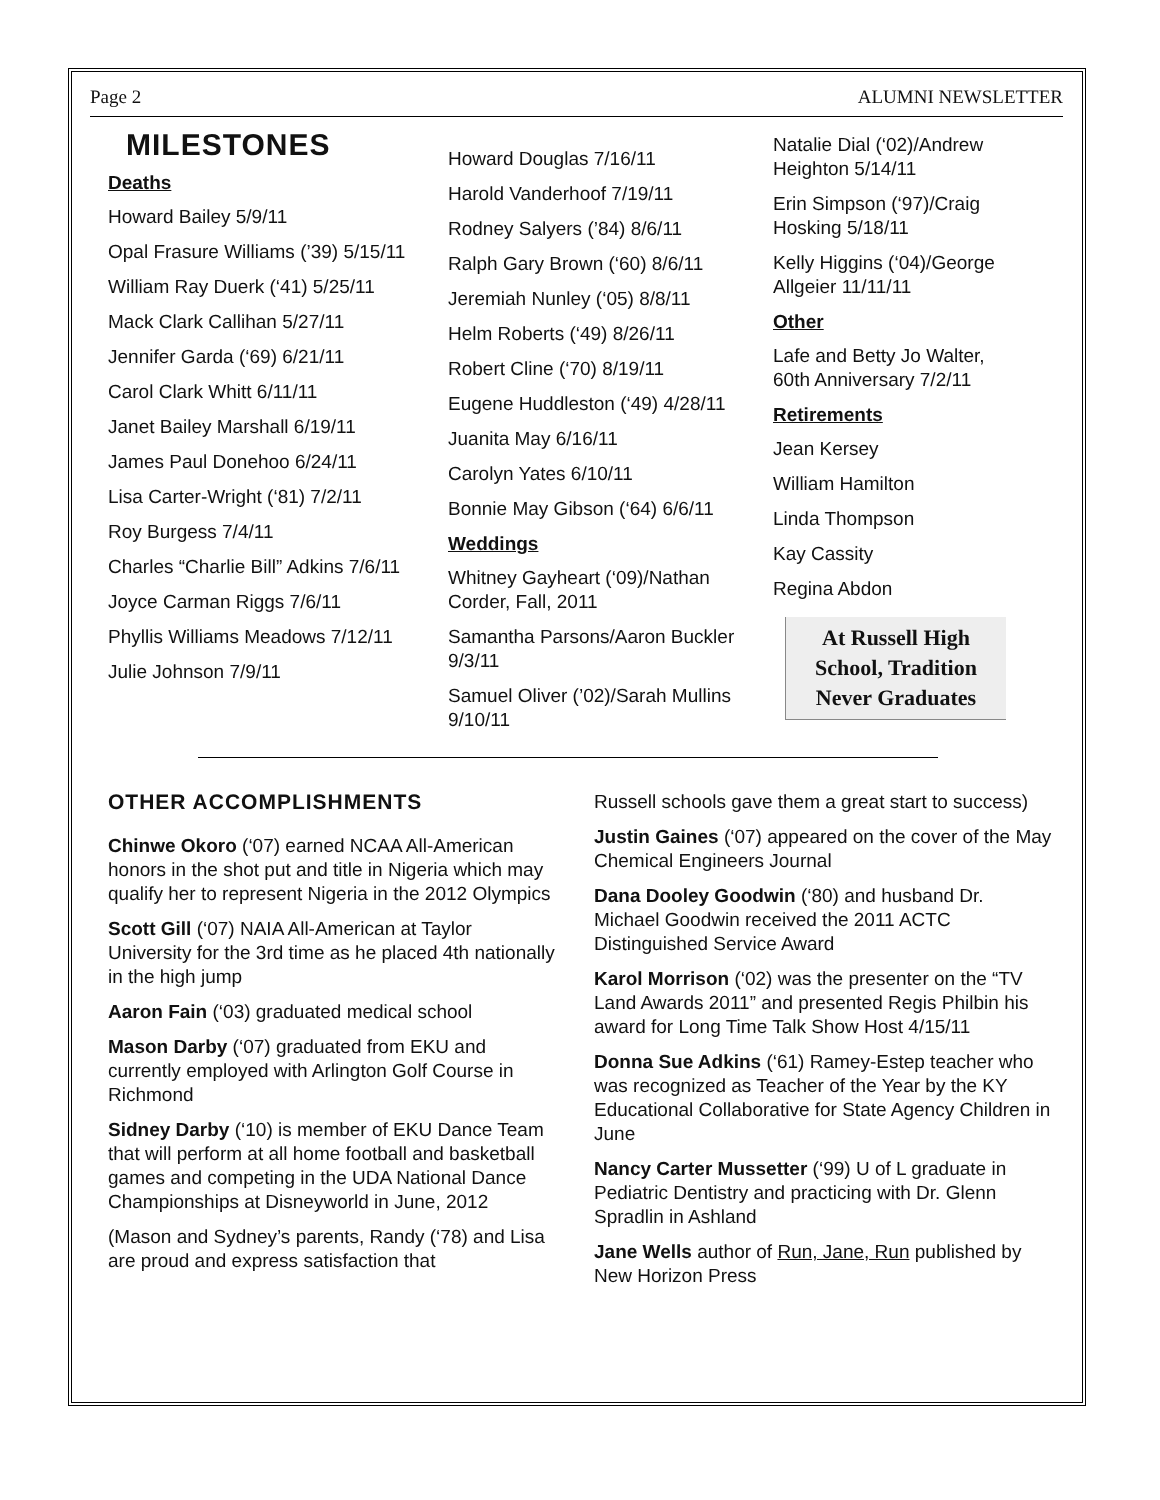Page 2 ALUMNI NEWSLETTER
MILESTONES
Deaths
Howard Bailey 5/9/11
Opal Frasure Williams (’39) 5/15/11
William Ray Duerk (‘41) 5/25/11
Mack Clark Callihan 5/27/11
Jennifer Garda (‘69) 6/21/11
Carol Clark Whitt 6/11/11
Janet Bailey Marshall 6/19/11
James Paul Donehoo 6/24/11
Lisa Carter-Wright (‘81) 7/2/11
Roy Burgess 7/4/11
Charles “Charlie Bill” Adkins 7/6/11
Joyce Carman Riggs 7/6/11
Phyllis Williams Meadows 7/12/11
Julie Johnson 7/9/11
Howard Douglas 7/16/11
Harold Vanderhoof 7/19/11
Rodney Salyers (’84) 8/6/11
Ralph Gary Brown (‘60) 8/6/11
Jeremiah Nunley (‘05) 8/8/11
Helm Roberts (‘49) 8/26/11
Robert Cline (‘70) 8/19/11
Eugene Huddleston (‘49) 4/28/11
Juanita May 6/16/11
Carolyn Yates 6/10/11
Bonnie May Gibson (‘64) 6/6/11
Weddings
Whitney Gayheart (‘09)/Nathan Corder, Fall, 2011
Samantha Parsons/Aaron Buckler 9/3/11
Samuel Oliver (’02)/Sarah Mullins 9/10/11
Natalie Dial (‘02)/Andrew Heighton 5/14/11
Erin Simpson (‘97)/Craig Hosking 5/18/11
Kelly Higgins (‘04)/George Allgeier 11/11/11
Other
Lafe and Betty Jo Walter, 60th Anniversary 7/2/11
Retirements
Jean Kersey
William Hamilton
Linda Thompson
Kay Cassity
Regina Abdon
At Russell High School, Tradition Never Graduates
OTHER ACCOMPLISHMENTS
Chinwe Okoro (‘07) earned NCAA All-American honors in the shot put and title in Nigeria which may qualify her to represent Nigeria in the 2012 Olympics
Scott Gill (‘07) NAIA All-American at Taylor University for the 3rd time as he placed 4th nationally in the high jump
Aaron Fain (‘03) graduated medical school
Mason Darby (‘07) graduated from EKU and currently employed with Arlington Golf Course in Richmond
Sidney Darby (‘10) is member of EKU Dance Team that will perform at all home football and basketball games and competing in the UDA National Dance Championships at Disneyworld in June, 2012
(Mason and Sydney’s parents, Randy (‘78) and Lisa are proud and express satisfaction that
Russell schools gave them a great start to success)
Justin Gaines (‘07) appeared on the cover of the May Chemical Engineers Journal
Dana Dooley Goodwin (‘80) and husband Dr. Michael Goodwin received the 2011 ACTC Distinguished Service Award
Karol Morrison (‘02) was the presenter on the “TV Land Awards 2011” and presented Regis Philbin his award for Long Time Talk Show Host 4/15/11
Donna Sue Adkins (‘61) Ramey-Estep teacher who was recognized as Teacher of the Year by the KY Educational Collaborative for State Agency Children in June
Nancy Carter Mussetter (‘99) U of L graduate in Pediatric Dentistry and practicing with Dr. Glenn Spradlin in Ashland
Jane Wells author of Run, Jane, Run published by New Horizon Press